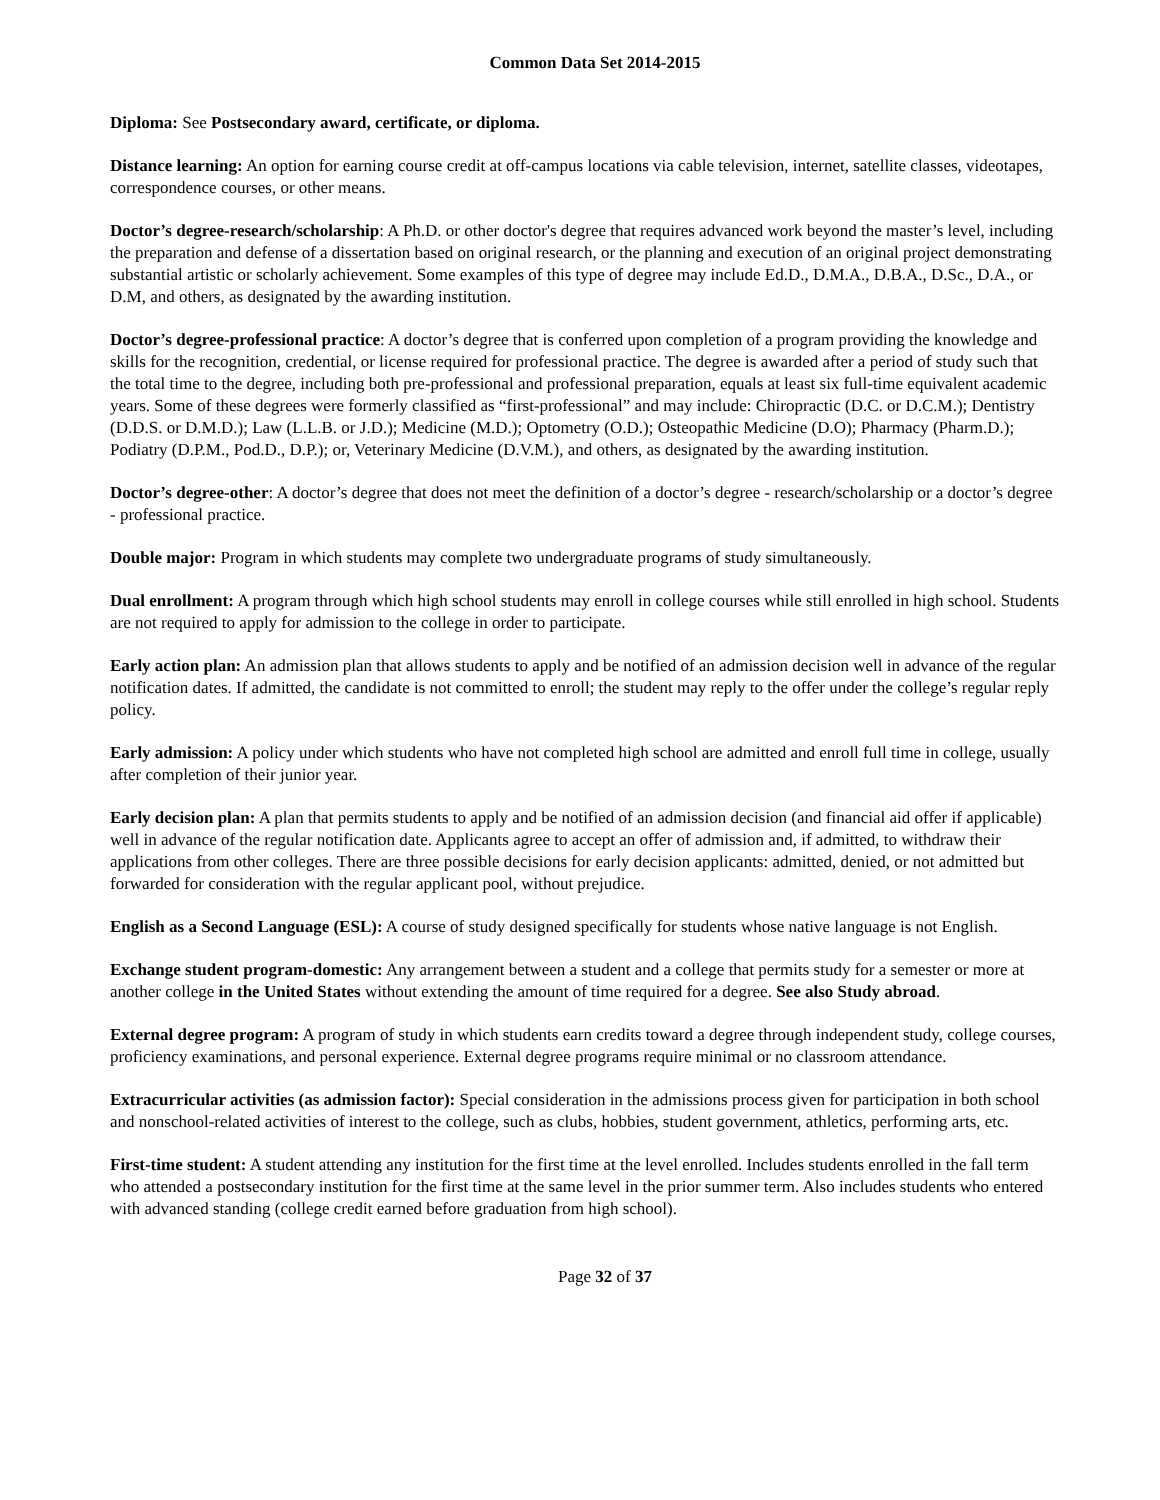Common Data Set 2014-2015
Diploma: See Postsecondary award, certificate, or diploma.
Distance learning: An option for earning course credit at off-campus locations via cable television, internet, satellite classes, videotapes, correspondence courses, or other means.
Doctor’s degree-research/scholarship: A Ph.D. or other doctor's degree that requires advanced work beyond the master’s level, including the preparation and defense of a dissertation based on original research, or the planning and execution of an original project demonstrating substantial artistic or scholarly achievement. Some examples of this type of degree may include Ed.D., D.M.A., D.B.A., D.Sc., D.A., or D.M, and others, as designated by the awarding institution.
Doctor’s degree-professional practice: A doctor’s degree that is conferred upon completion of a program providing the knowledge and skills for the recognition, credential, or license required for professional practice. The degree is awarded after a period of study such that the total time to the degree, including both pre-professional and professional preparation, equals at least six full-time equivalent academic years. Some of these degrees were formerly classified as “first-professional” and may include: Chiropractic (D.C. or D.C.M.); Dentistry (D.D.S. or D.M.D.); Law (L.L.B. or J.D.); Medicine (M.D.); Optometry (O.D.); Osteopathic Medicine (D.O); Pharmacy (Pharm.D.); Podiatry (D.P.M., Pod.D., D.P.); or, Veterinary Medicine (D.V.M.), and others, as designated by the awarding institution.
Doctor’s degree-other: A doctor’s degree that does not meet the definition of a doctor’s degree - research/scholarship or a doctor’s degree - professional practice.
Double major: Program in which students may complete two undergraduate programs of study simultaneously.
Dual enrollment: A program through which high school students may enroll in college courses while still enrolled in high school. Students are not required to apply for admission to the college in order to participate.
Early action plan: An admission plan that allows students to apply and be notified of an admission decision well in advance of the regular notification dates. If admitted, the candidate is not committed to enroll; the student may reply to the offer under the college’s regular reply policy.
Early admission: A policy under which students who have not completed high school are admitted and enroll full time in college, usually after completion of their junior year.
Early decision plan: A plan that permits students to apply and be notified of an admission decision (and financial aid offer if applicable) well in advance of the regular notification date. Applicants agree to accept an offer of admission and, if admitted, to withdraw their applications from other colleges. There are three possible decisions for early decision applicants: admitted, denied, or not admitted but forwarded for consideration with the regular applicant pool, without prejudice.
English as a Second Language (ESL): A course of study designed specifically for students whose native language is not English.
Exchange student program-domestic: Any arrangement between a student and a college that permits study for a semester or more at another college in the United States without extending the amount of time required for a degree. See also Study abroad.
External degree program: A program of study in which students earn credits toward a degree through independent study, college courses, proficiency examinations, and personal experience. External degree programs require minimal or no classroom attendance.
Extracurricular activities (as admission factor): Special consideration in the admissions process given for participation in both school and nonschool-related activities of interest to the college, such as clubs, hobbies, student government, athletics, performing arts, etc.
First-time student: A student attending any institution for the first time at the level enrolled. Includes students enrolled in the fall term who attended a postsecondary institution for the first time at the same level in the prior summer term. Also includes students who entered with advanced standing (college credit earned before graduation from high school).
Page 32 of 37